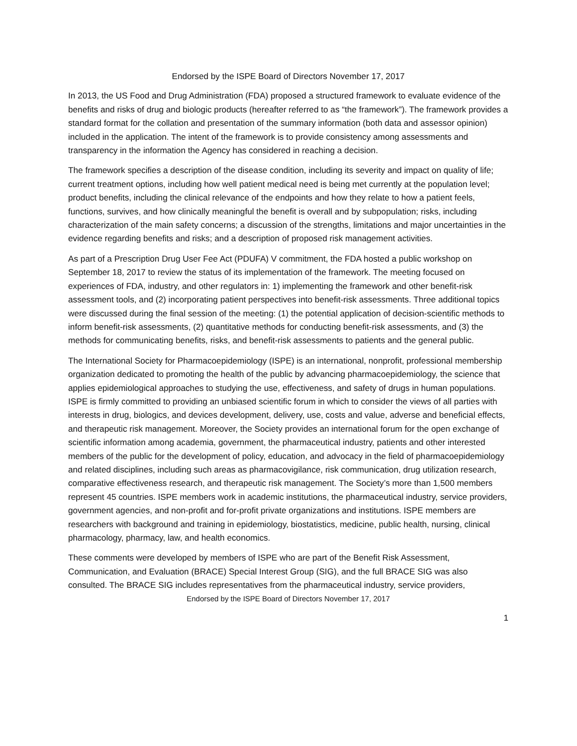Endorsed by the ISPE Board of Directors November 17, 2017
In 2013, the US Food and Drug Administration (FDA) proposed a structured framework to evaluate evidence of the benefits and risks of drug and biologic products (hereafter referred to as “the framework”). The framework provides a standard format for the collation and presentation of the summary information (both data and assessor opinion) included in the application. The intent of the framework is to provide consistency among assessments and transparency in the information the Agency has considered in reaching a decision.
The framework specifies a description of the disease condition, including its severity and impact on quality of life; current treatment options, including how well patient medical need is being met currently at the population level; product benefits, including the clinical relevance of the endpoints and how they relate to how a patient feels, functions, survives, and how clinically meaningful the benefit is overall and by subpopulation; risks, including characterization of the main safety concerns; a discussion of the strengths, limitations and major uncertainties in the evidence regarding benefits and risks; and a description of proposed risk management activities.
As part of a Prescription Drug User Fee Act (PDUFA) V commitment, the FDA hosted a public workshop on September 18, 2017 to review the status of its implementation of the framework. The meeting focused on experiences of FDA, industry, and other regulators in: 1) implementing the framework and other benefit-risk assessment tools, and (2) incorporating patient perspectives into benefit-risk assessments. Three additional topics were discussed during the final session of the meeting: (1) the potential application of decision-scientific methods to inform benefit-risk assessments, (2) quantitative methods for conducting benefit-risk assessments, and (3) the methods for communicating benefits, risks, and benefit-risk assessments to patients and the general public.
The International Society for Pharmacoepidemiology (ISPE) is an international, nonprofit, professional membership organization dedicated to promoting the health of the public by advancing pharmacoepidemiology, the science that applies epidemiological approaches to studying the use, effectiveness, and safety of drugs in human populations. ISPE is firmly committed to providing an unbiased scientific forum in which to consider the views of all parties with interests in drug, biologics, and devices development, delivery, use, costs and value, adverse and beneficial effects, and therapeutic risk management. Moreover, the Society provides an international forum for the open exchange of scientific information among academia, government, the pharmaceutical industry, patients and other interested members of the public for the development of policy, education, and advocacy in the field of pharmacoepidemiology and related disciplines, including such areas as pharmacovigilance, risk communication, drug utilization research, comparative effectiveness research, and therapeutic risk management. The Society’s more than 1,500 members represent 45 countries. ISPE members work in academic institutions, the pharmaceutical industry, service providers, government agencies, and non-profit and for-profit private organizations and institutions. ISPE members are researchers with background and training in epidemiology, biostatistics, medicine, public health, nursing, clinical pharmacology, pharmacy, law, and health economics.
These comments were developed by members of ISPE who are part of the Benefit Risk Assessment, Communication, and Evaluation (BRACE) Special Interest Group (SIG), and the full BRACE SIG was also consulted. The BRACE SIG includes representatives from the pharmaceutical industry, service providers,
Endorsed by the ISPE Board of Directors November 17, 2017
1